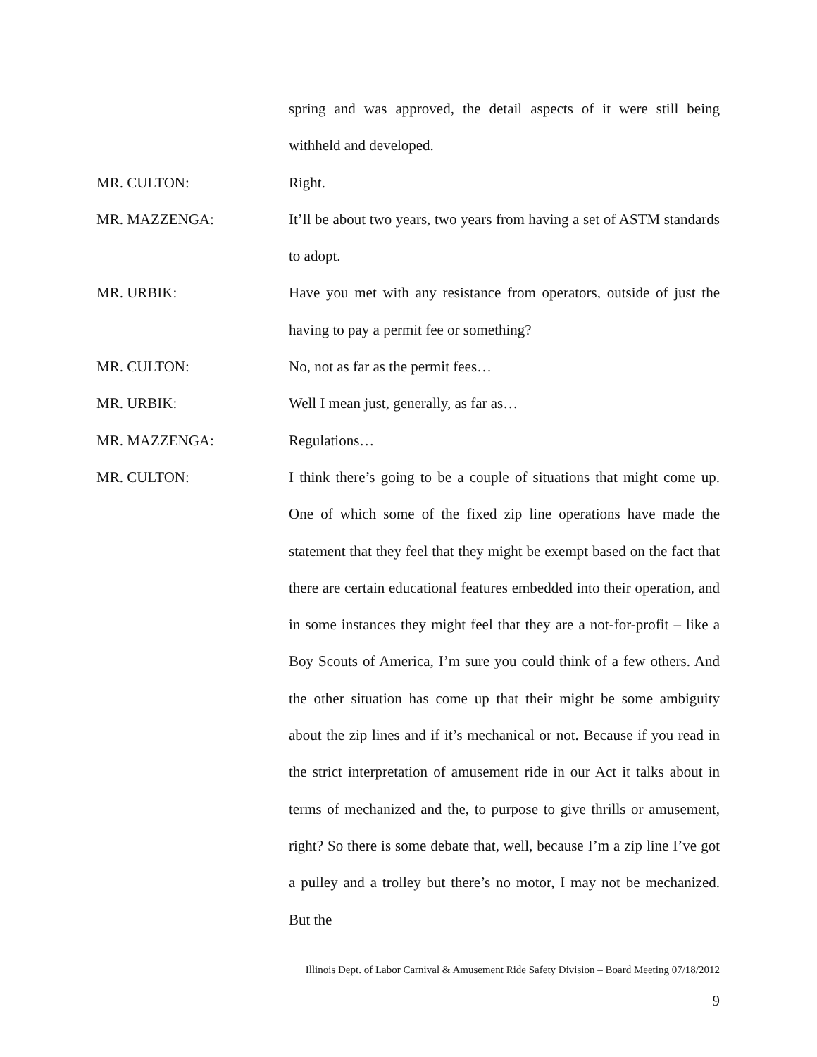spring and was approved, the detail aspects of it were still being withheld and developed.
MR. CULTON: Right.
MR. MAZZENGA: It’ll be about two years, two years from having a set of ASTM standards to adopt.
MR. URBIK: Have you met with any resistance from operators, outside of just the having to pay a permit fee or something?
MR. CULTON: No, not as far as the permit fees…
MR. URBIK: Well I mean just, generally, as far as…
MR. MAZZENGA: Regulations…
MR. CULTON: I think there’s going to be a couple of situations that might come up. One of which some of the fixed zip line operations have made the statement that they feel that they might be exempt based on the fact that there are certain educational features embedded into their operation, and in some instances they might feel that they are a not-for-profit – like a Boy Scouts of America, I’m sure you could think of a few others. And the other situation has come up that their might be some ambiguity about the zip lines and if it’s mechanical or not. Because if you read in the strict interpretation of amusement ride in our Act it talks about in terms of mechanized and the, to purpose to give thrills or amusement, right? So there is some debate that, well, because I’m a zip line I’ve got a pulley and a trolley but there’s no motor, I may not be mechanized. But the
Illinois Dept. of Labor Carnival & Amusement Ride Safety Division – Board Meeting 07/18/2012
9